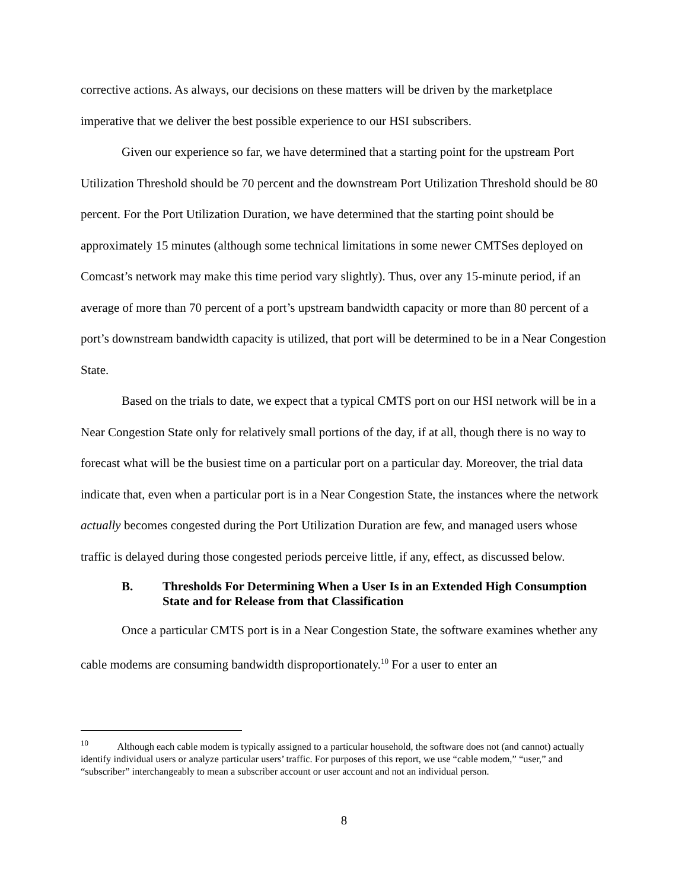corrective actions. As always, our decisions on these matters will be driven by the marketplace imperative that we deliver the best possible experience to our HSI subscribers.
Given our experience so far, we have determined that a starting point for the upstream Port Utilization Threshold should be 70 percent and the downstream Port Utilization Threshold should be 80 percent. For the Port Utilization Duration, we have determined that the starting point should be approximately 15 minutes (although some technical limitations in some newer CMTSes deployed on Comcast’s network may make this time period vary slightly). Thus, over any 15-minute period, if an average of more than 70 percent of a port’s upstream bandwidth capacity or more than 80 percent of a port’s downstream bandwidth capacity is utilized, that port will be determined to be in a Near Congestion State.
Based on the trials to date, we expect that a typical CMTS port on our HSI network will be in a Near Congestion State only for relatively small portions of the day, if at all, though there is no way to forecast what will be the busiest time on a particular port on a particular day. Moreover, the trial data indicate that, even when a particular port is in a Near Congestion State, the instances where the network actually becomes congested during the Port Utilization Duration are few, and managed users whose traffic is delayed during those congested periods perceive little, if any, effect, as discussed below.
B. Thresholds For Determining When a User Is in an Extended High Consumption State and for Release from that Classification
Once a particular CMTS port is in a Near Congestion State, the software examines whether any cable modems are consuming bandwidth disproportionately.<sup>10</sup> For a user to enter an
<sup>10</sup> Although each cable modem is typically assigned to a particular household, the software does not (and cannot) actually identify individual users or analyze particular users’ traffic. For purposes of this report, we use “cable modem,” “user,” and “subscriber” interchangeably to mean a subscriber account or user account and not an individual person.
8